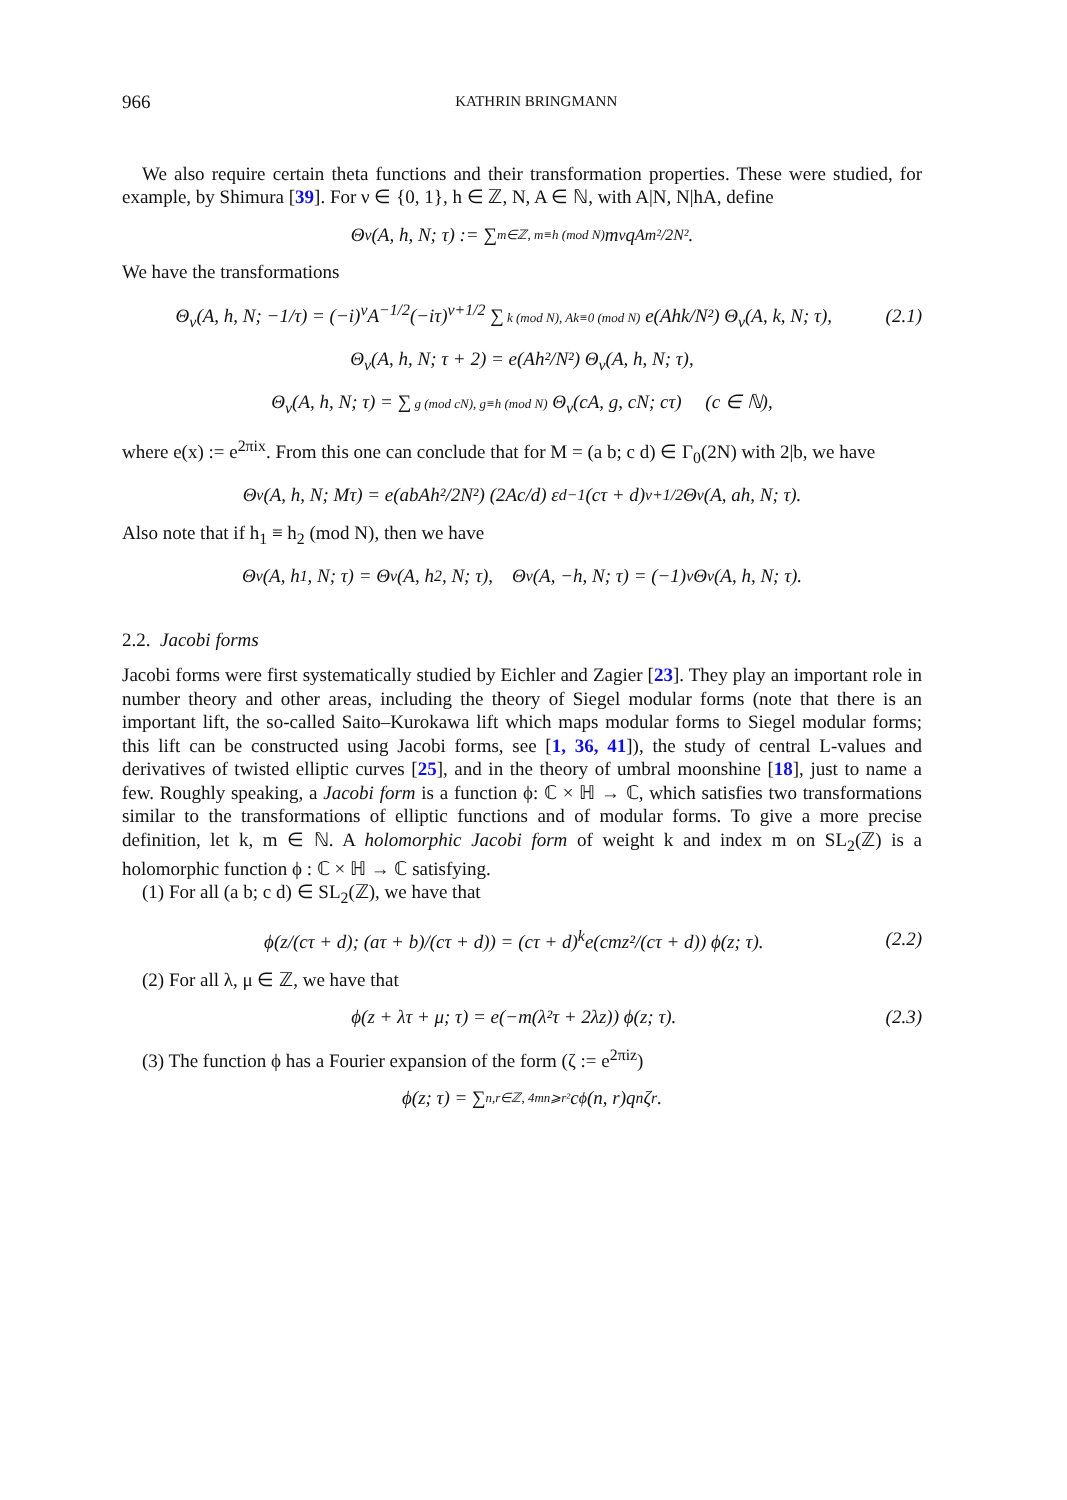966 KATHRIN BRINGMANN
We also require certain theta functions and their transformation properties. These were studied, for example, by Shimura [39]. For ν ∈ {0, 1}, h ∈ ℤ, N, A ∈ ℕ, with A|N, N|hA, define
Θ<sub>ν</sub>(A, h, N; τ) := ∑ m∈ℤ, m≡h (mod N) m<sup>ν</sup>q<sup>Am²/2N²</sup>.
We have the transformations
Θ<sub>ν</sub>(A, h, N; −1/τ) = (−i)<sup>ν</sup>A<sup>−1/2</sup>(−iτ)<sup>ν+1/2</sup> ∑ k (mod N), Ak≡0 (mod N) e(Ahk/N²) Θ<sub>ν</sub>(A, k, N; τ), (2.1)
Θ<sub>ν</sub>(A, h, N; τ + 2) = e(Ah²/N²) Θ<sub>ν</sub>(A, h, N; τ),
Θ<sub>ν</sub>(A, h, N; τ) = ∑ g (mod cN), g≡h (mod N) Θ<sub>ν</sub>(cA, g, cN; cτ) (c ∈ ℕ),
where e(x) := e<sup>2πix</sup>. From this one can conclude that for M = (a b; c d) ∈ Γ<sub>0</sub>(2N) with 2|b, we have
Θ<sub>ν</sub>(A, h, N; Mτ) = e(abAh²/2N²) (2Ac/d) ε<sub>d</sub><sup>−1</sup>(cτ + d)<sup>ν+1/2</sup>Θ<sub>ν</sub>(A, ah, N; τ).
Also note that if h<sub>1</sub> ≡ h<sub>2</sub> (mod N), then we have
Θ<sub>ν</sub>(A, h<sub>1</sub>, N; τ) = Θ<sub>ν</sub>(A, h<sub>2</sub>, N; τ), Θ<sub>ν</sub>(A, −h, N; τ) = (−1)<sup>ν</sup>Θ<sub>ν</sub>(A, h, N; τ).
2.2. Jacobi forms
Jacobi forms were first systematically studied by Eichler and Zagier [23]. They play an important role in number theory and other areas, including the theory of Siegel modular forms (note that there is an important lift, the so-called Saito–Kurokawa lift which maps modular forms to Siegel modular forms; this lift can be constructed using Jacobi forms, see [1, 36, 41]), the study of central L-values and derivatives of twisted elliptic curves [25], and in the theory of umbral moonshine [18], just to name a few. Roughly speaking, a Jacobi form is a function ϕ: ℂ × ℍ → ℂ, which satisfies two transformations similar to the transformations of elliptic functions and of modular forms. To give a more precise definition, let k, m ∈ ℕ. A holomorphic Jacobi form of weight k and index m on SL<sub>2</sub>(ℤ) is a holomorphic function ϕ : ℂ × ℍ → ℂ satisfying.
(1) For all (a b; c d) ∈ SL<sub>2</sub>(ℤ), we have that
ϕ(z/(cτ + d); (aτ + b)/(cτ + d)) = (cτ + d)<sup>k</sup>e(cmz²/(cτ + d)) ϕ(z; τ). (2.2)
(2) For all λ, μ ∈ ℤ, we have that
ϕ(z + λτ + μ; τ) = e(−m(λ²τ + 2λz)) ϕ(z; τ). (2.3)
(3) The function ϕ has a Fourier expansion of the form (ζ := e<sup>2πiz</sup>)
ϕ(z; τ) = ∑ n,r∈ℤ, 4mn⩾r² c<sub>ϕ</sub>(n, r)q<sup>n</sup>ζ<sup>r</sup>.